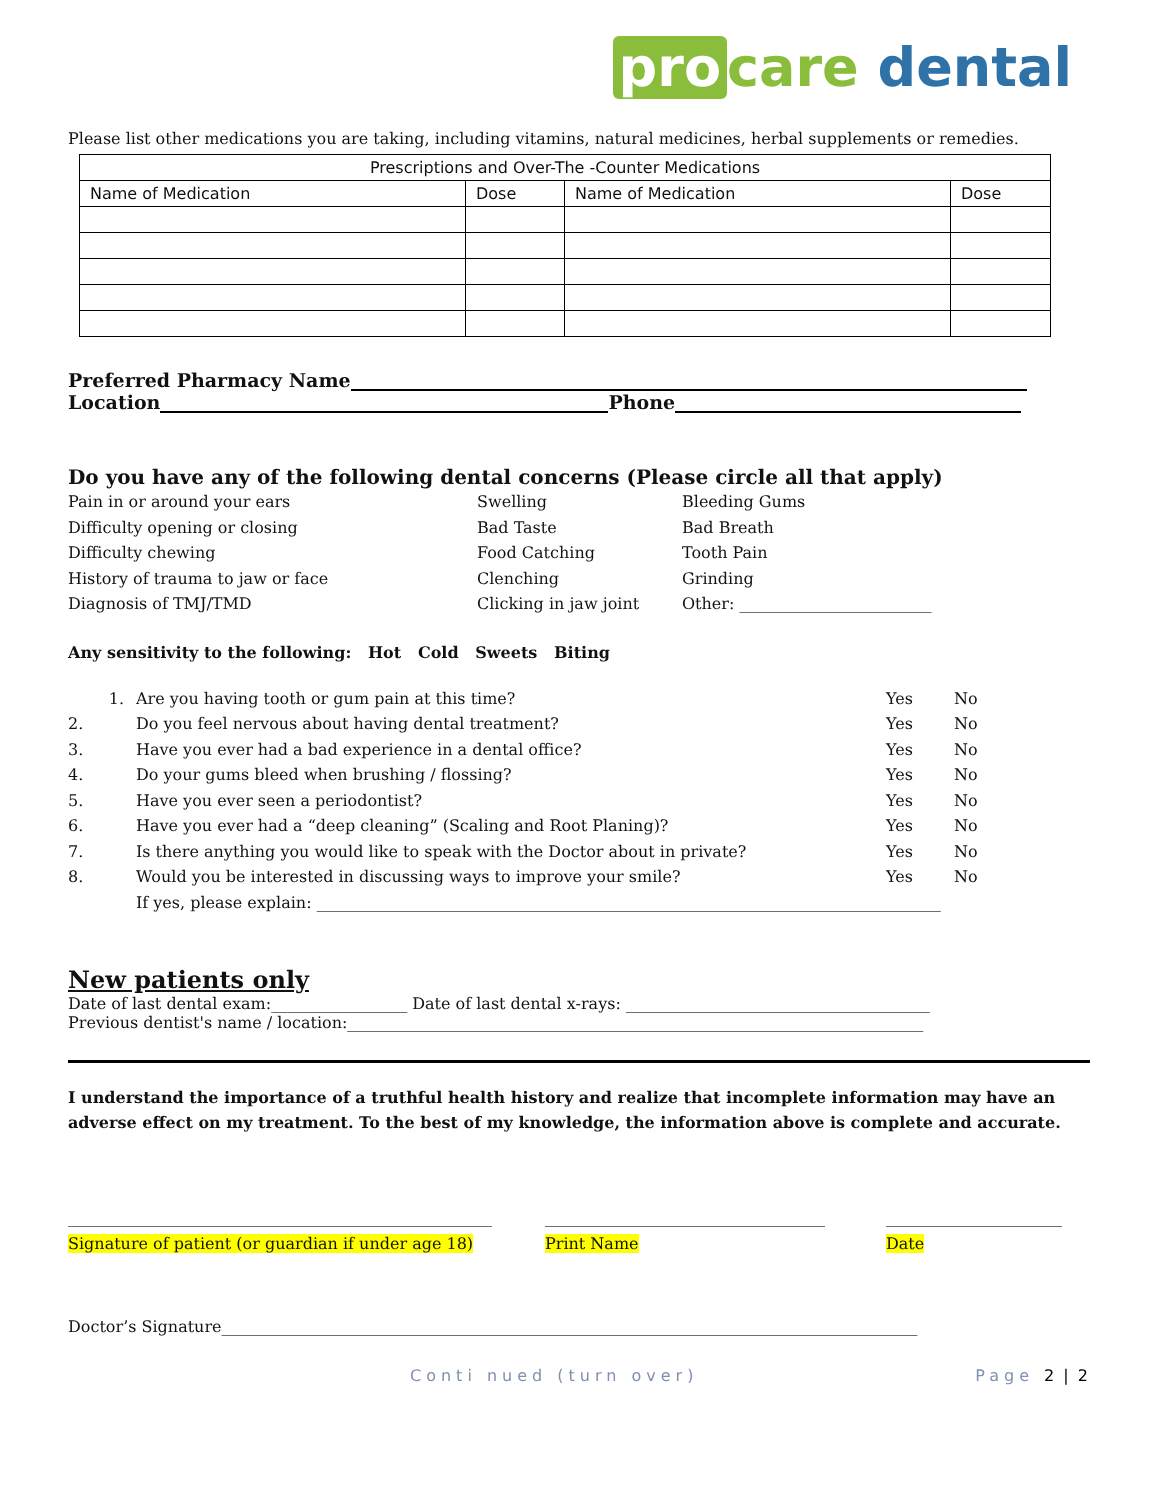pro care dental
Please list other medications you are taking, including vitamins, natural medicines, herbal supplements or remedies.
| Prescriptions and Over-The -Counter Medications | | | |
| --- | --- | --- | --- |
| Name of Medication | Dose | Name of Medication | Dose |
Preferred Pharmacy Name
Location Phone
Do you have any of the following dental concerns (Please circle all that apply)
Pain in or around your ears Swelling Bleeding Gums Difficulty opening or closing Bad Taste Bad Breath Difficulty chewing Food Catching Tooth Pain History of trauma to jaw or face Clenching Grinding Diagnosis of TMJ/TMD Clicking in jaw joint Other: ________________________
Any sensitivity to the following: Hot Cold Sweets Biting
1. Are you having tooth or gum pain at this time? Yes No 2. Do you feel nervous about having dental treatment? Yes No 3. Have you ever had a bad experience in a dental office? Yes No 4. Do your gums bleed when brushing / flossing? Yes No 5. Have you ever seen a periodontist? Yes No 6. Have you ever had a “deep cleaning” (Scaling and Root Planing)? Yes No 7. Is there anything you would like to speak with the Doctor about in private? Yes No 8. Would you be interested in discussing ways to improve your smile? Yes No If yes, please explain: ______________________________________________________________________________
New patients only
Date of last dental exam:_________________ Date of last dental x-rays: ______________________________________
Previous dentist's name / location:________________________________________________________________________
I understand the importance of a truthful health history and realize that incomplete information may have an adverse effect on my treatment. To the best of my knowledge, the information above is complete and accurate.
_____________________________________________________ ___________________________________ ______________________ Signature of patient (or guardian if under age 18) Print Name Date
Doctor’s Signature_______________________________________________________________________________________
Conti nued (turn over) Page 2 | 2